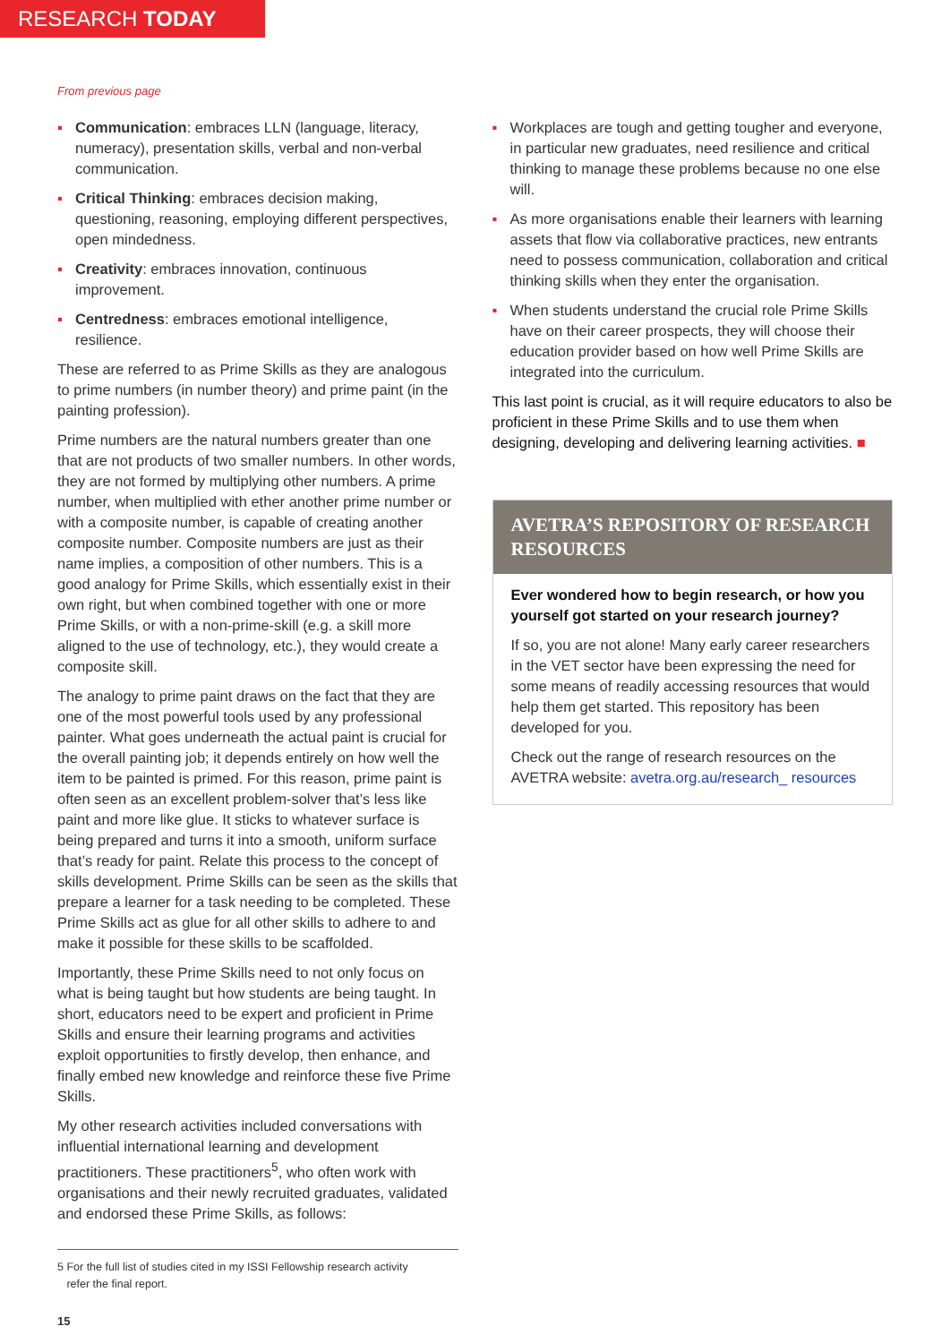RESEARCH TODAY
From previous page
▪ Communication: embraces LLN (language, literacy, numeracy), presentation skills, verbal and non-verbal communication.
▪ Critical Thinking: embraces decision making, questioning, reasoning, employing different perspectives, open mindedness.
▪ Creativity: embraces innovation, continuous improvement.
▪ Centredness: embraces emotional intelligence, resilience.
These are referred to as Prime Skills as they are analogous to prime numbers (in number theory) and prime paint (in the painting profession).
Prime numbers are the natural numbers greater than one that are not products of two smaller numbers. In other words, they are not formed by multiplying other numbers. A prime number, when multiplied with ether another prime number or with a composite number, is capable of creating another composite number. Composite numbers are just as their name implies, a composition of other numbers. This is a good analogy for Prime Skills, which essentially exist in their own right, but when combined together with one or more Prime Skills, or with a non-prime-skill (e.g. a skill more aligned to the use of technology, etc.), they would create a composite skill.
The analogy to prime paint draws on the fact that they are one of the most powerful tools used by any professional painter. What goes underneath the actual paint is crucial for the overall painting job; it depends entirely on how well the item to be painted is primed. For this reason, prime paint is often seen as an excellent problem-solver that’s less like paint and more like glue. It sticks to whatever surface is being prepared and turns it into a smooth, uniform surface that’s ready for paint. Relate this process to the concept of skills development. Prime Skills can be seen as the skills that prepare a learner for a task needing to be completed. These Prime Skills act as glue for all other skills to adhere to and make it possible for these skills to be scaffolded.
Importantly, these Prime Skills need to not only focus on what is being taught but how students are being taught. In short, educators need to be expert and proficient in Prime Skills and ensure their learning programs and activities exploit opportunities to firstly develop, then enhance, and finally embed new knowledge and reinforce these five Prime Skills.
My other research activities included conversations with influential international learning and development practitioners. These practitioners<sup>5</sup>, who often work with organisations and their newly recruited graduates, validated and endorsed these Prime Skills, as follows:
5 For the full list of studies cited in my ISSI Fellowship research activity
refer the final report.
▪ Workplaces are tough and getting tougher and everyone, in particular new graduates, need resilience and critical thinking to manage these problems because no one else will.
▪ As more organisations enable their learners with learning assets that flow via collaborative practices, new entrants need to possess communication, collaboration and critical thinking skills when they enter the organisation.
▪ When students understand the crucial role Prime Skills have on their career prospects, they will choose their education provider based on how well Prime Skills are integrated into the curriculum.
This last point is crucial, as it will require educators to also be proficient in these Prime Skills and to use them when designing, developing and delivering learning activities. ■
AVETRA’S REPOSITORY OF RESEARCH RESOURCES
Ever wondered how to begin research, or how you yourself got started on your research journey?
If so, you are not alone! Many early career researchers in the VET sector have been expressing the need for some means of readily accessing resources that would help them get started. This repository has been developed for you.
Check out the range of research resources on the AVETRA website: avetra.org.au/research_ resources
15